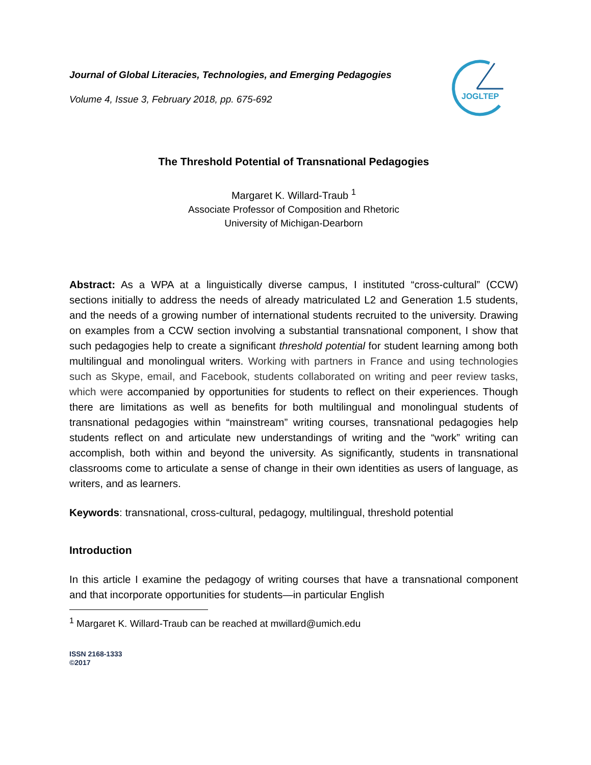Journal of Global Literacies, Technologies, and Emerging Pedagogies
Volume 4, Issue 3, February 2018, pp. 675-692
JOGLTEP
The Threshold Potential of Transnational Pedagogies
Margaret K. Willard-Traub <sup>1</sup>
Associate Professor of Composition and Rhetoric
University of Michigan-Dearborn
Abstract: As a WPA at a linguistically diverse campus, I instituted “cross-cultural” (CCW) sections initially to address the needs of already matriculated L2 and Generation 1.5 students, and the needs of a growing number of international students recruited to the university. Drawing on examples from a CCW section involving a substantial transnational component, I show that such pedagogies help to create a significant threshold potential for student learning among both multilingual and monolingual writers. Working with partners in France and using technologies such as Skype, email, and Facebook, students collaborated on writing and peer review tasks, which were accompanied by opportunities for students to reflect on their experiences. Though there are limitations as well as benefits for both multilingual and monolingual students of transnational pedagogies within “mainstream” writing courses, transnational pedagogies help students reflect on and articulate new understandings of writing and the “work” writing can accomplish, both within and beyond the university. As significantly, students in transnational classrooms come to articulate a sense of change in their own identities as users of language, as writers, and as learners.
Keywords: transnational, cross-cultural, pedagogy, multilingual, threshold potential
Introduction
In this article I examine the pedagogy of writing courses that have a transnational component and that incorporate opportunities for students—in particular English
<sup>1</sup> Margaret K. Willard-Traub can be reached at mwillard@umich.edu
ISSN 2168-1333
©2017